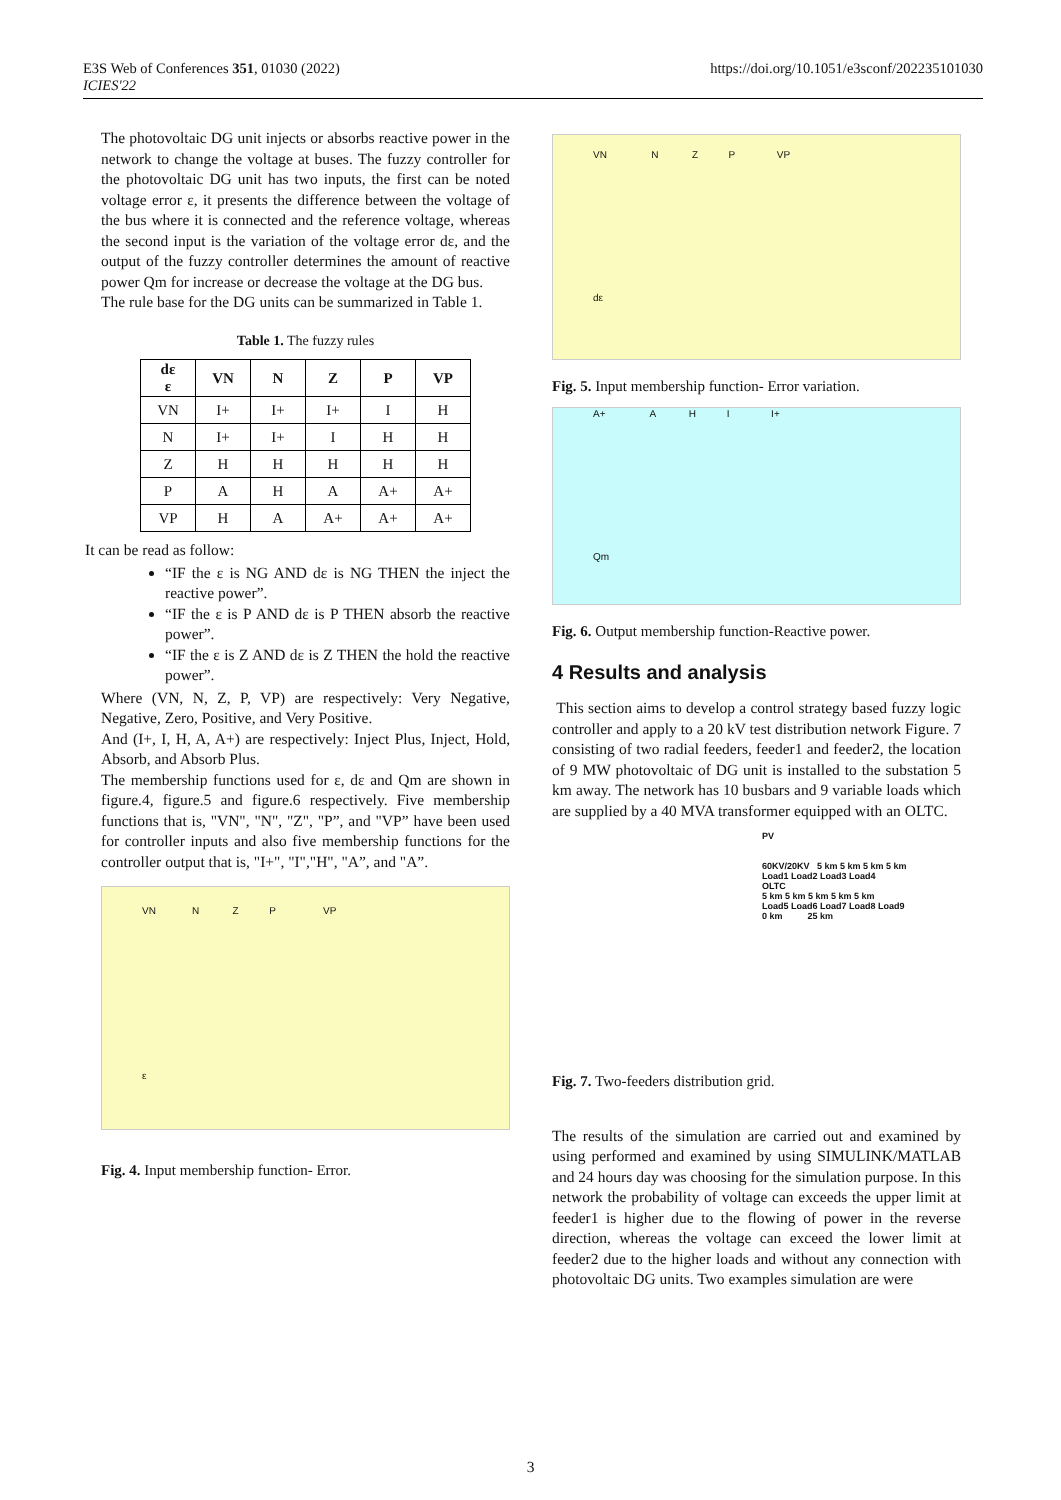E3S Web of Conferences 351, 01030 (2022)
ICIES'22
https://doi.org/10.1051/e3sconf/202235101030
The photovoltaic DG unit injects or absorbs reactive power in the network to change the voltage at buses. The fuzzy controller for the photovoltaic DG unit has two inputs, the first can be noted voltage error ε, it presents the difference between the voltage of the bus where it is connected and the reference voltage, whereas the second input is the variation of the voltage error dε, and the output of the fuzzy controller determines the amount of reactive power Qm for increase or decrease the voltage at the DG bus.
The rule base for the DG units can be summarized in Table 1.
Table 1. The fuzzy rules
| dε ε | VN | N | Z | P | VP |
| --- | --- | --- | --- | --- | --- |
| VN | I+ | I+ | I+ | I | H |
| N | I+ | I+ | I | H | H |
| Z | H | H | H | H | H |
| P | A | H | A | A+ | A+ |
| VP | H | A | A+ | A+ | A+ |
It can be read as follow:
“IF the ε is NG AND dε is NG THEN the inject the reactive power”.
“IF the ε is P AND dε is P THEN absorb the reactive power”.
“IF the ε is Z AND dε is Z THEN the hold the reactive power”.
Where (VN, N, Z, P, VP) are respectively: Very Negative, Negative, Zero, Positive, and Very Positive.
And (I+, I, H, A, A+) are respectively: Inject Plus, Inject, Hold, Absorb, and Absorb Plus.
The membership functions used for ε, dε and Qm are shown in figure.4, figure.5 and figure.6 respectively. Five membership functions that is, "VN", "N", "Z", "P”, and "VP” have been used for controller inputs and also five membership functions for the controller output that is, "I+", "I","H", "A”, and "A”.
VN N Z P VP
ε
Fig. 4. Input membership function- Error.
VN N Z P VP
dε
Fig. 5. Input membership function- Error variation.
A+ A H I I+
Qm
Fig. 6. Output membership function-Reactive power.
4 Results and analysis
This section aims to develop a control strategy based fuzzy logic controller and apply to a 20 kV test distribution network Figure. 7 consisting of two radial feeders, feeder1 and feeder2, the location of 9 MW photovoltaic of DG unit is installed to the substation 5 km away. The network has 10 busbars and 9 variable loads which are supplied by a 40 MVA transformer equipped with an OLTC.
PV
60KV/20KV 5 km 5 km 5 km 5 km
Load1 Load2 Load3 Load4
OLTC
5 km 5 km 5 km 5 km 5 km
Load5 Load6 Load7 Load8 Load9
0 km 25 km
Fig. 7. Two-feeders distribution grid.
The results of the simulation are carried out and examined by using performed and examined by using SIMULINK/MATLAB and 24 hours day was choosing for the simulation purpose. In this network the probability of voltage can exceeds the upper limit at feeder1 is higher due to the flowing of power in the reverse direction, whereas the voltage can exceed the lower limit at feeder2 due to the higher loads and without any connection with photovoltaic DG units. Two examples simulation are were
3